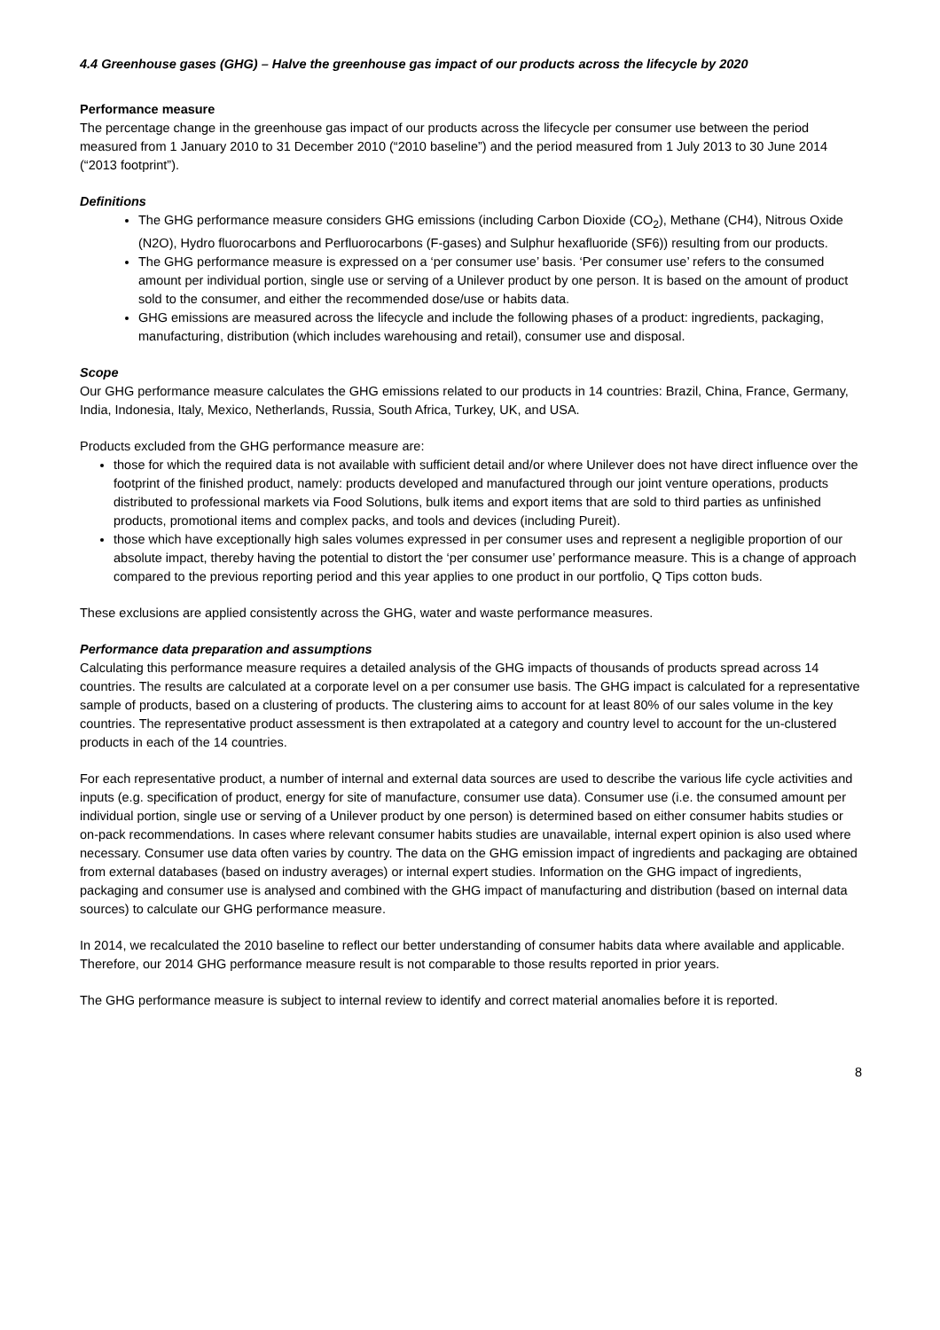4.4 Greenhouse gases (GHG) – Halve the greenhouse gas impact of our products across the lifecycle by 2020
Performance measure
The percentage change in the greenhouse gas impact of our products across the lifecycle per consumer use between the period measured from 1 January 2010 to 31 December 2010 (“2010 baseline”) and the period measured from 1 July 2013 to 30 June 2014 (“2013 footprint”).
Definitions
The GHG performance measure considers GHG emissions (including Carbon Dioxide (CO<sub>2</sub>), Methane (CH4), Nitrous Oxide (N2O), Hydro fluorocarbons and Perfluorocarbons (F-gases) and Sulphur hexafluoride (SF6)) resulting from our products.
The GHG performance measure is expressed on a ‘per consumer use’ basis. ‘Per consumer use’ refers to the consumed amount per individual portion, single use or serving of a Unilever product by one person. It is based on the amount of product sold to the consumer, and either the recommended dose/use or habits data.
GHG emissions are measured across the lifecycle and include the following phases of a product: ingredients, packaging, manufacturing, distribution (which includes warehousing and retail), consumer use and disposal.
Scope
Our GHG performance measure calculates the GHG emissions related to our products in 14 countries: Brazil, China, France, Germany, India, Indonesia, Italy, Mexico, Netherlands, Russia, South Africa, Turkey, UK, and USA.
Products excluded from the GHG performance measure are:
those for which the required data is not available with sufficient detail and/or where Unilever does not have direct influence over the footprint of the finished product, namely: products developed and manufactured through our joint venture operations, products distributed to professional markets via Food Solutions, bulk items and export items that are sold to third parties as unfinished products, promotional items and complex packs, and tools and devices (including Pureit).
those which have exceptionally high sales volumes expressed in per consumer uses and represent a negligible proportion of our absolute impact, thereby having the potential to distort the ‘per consumer use’ performance measure. This is a change of approach compared to the previous reporting period and this year applies to one product in our portfolio, Q Tips cotton buds.
These exclusions are applied consistently across the GHG, water and waste performance measures.
Performance data preparation and assumptions
Calculating this performance measure requires a detailed analysis of the GHG impacts of thousands of products spread across 14 countries. The results are calculated at a corporate level on a per consumer use basis. The GHG impact is calculated for a representative sample of products, based on a clustering of products. The clustering aims to account for at least 80% of our sales volume in the key countries. The representative product assessment is then extrapolated at a category and country level to account for the un-clustered products in each of the 14 countries.
For each representative product, a number of internal and external data sources are used to describe the various life cycle activities and inputs (e.g. specification of product, energy for site of manufacture, consumer use data). Consumer use (i.e. the consumed amount per individual portion, single use or serving of a Unilever product by one person) is determined based on either consumer habits studies or on-pack recommendations. In cases where relevant consumer habits studies are unavailable, internal expert opinion is also used where necessary. Consumer use data often varies by country. The data on the GHG emission impact of ingredients and packaging are obtained from external databases (based on industry averages) or internal expert studies. Information on the GHG impact of ingredients, packaging and consumer use is analysed and combined with the GHG impact of manufacturing and distribution (based on internal data sources) to calculate our GHG performance measure.
In 2014, we recalculated the 2010 baseline to reflect our better understanding of consumer habits data where available and applicable. Therefore, our 2014 GHG performance measure result is not comparable to those results reported in prior years.
The GHG performance measure is subject to internal review to identify and correct material anomalies before it is reported.
8